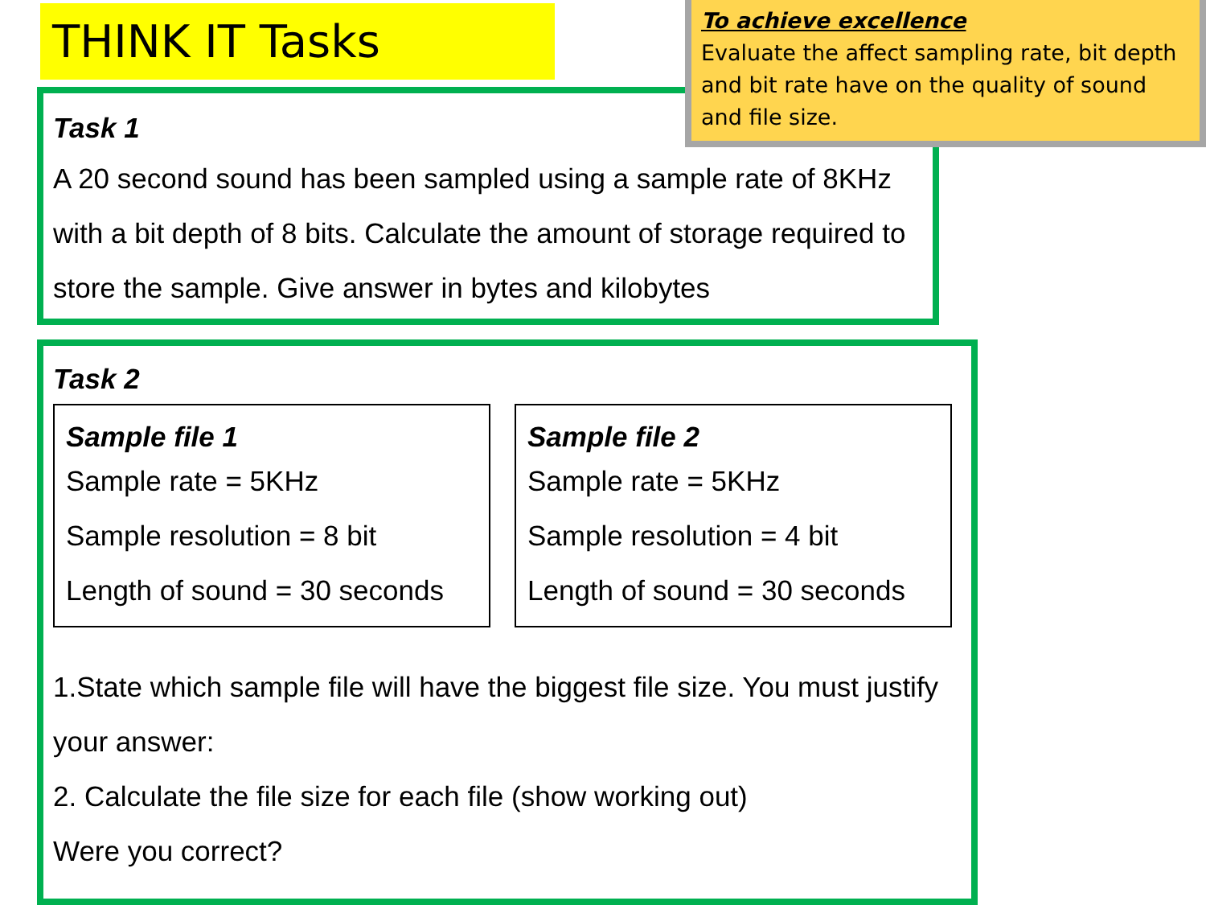THINK IT Tasks
To achieve excellence
Evaluate the affect sampling rate, bit depth and bit rate have on the quality of sound and file size.
Task 1
A 20 second sound has been sampled using a sample rate of 8KHz with a bit depth of 8 bits. Calculate the amount of storage required to store the sample. Give answer in bytes and kilobytes
Task 2
Sample file 1
Sample rate = 5KHz
Sample resolution = 8 bit
Length of sound = 30 seconds
Sample file 2
Sample rate = 5KHz
Sample resolution = 4 bit
Length of sound = 30 seconds
1.State which sample file will have the biggest file size. You must justify your answer:
2. Calculate the file size for each file (show working out)
Were you correct?